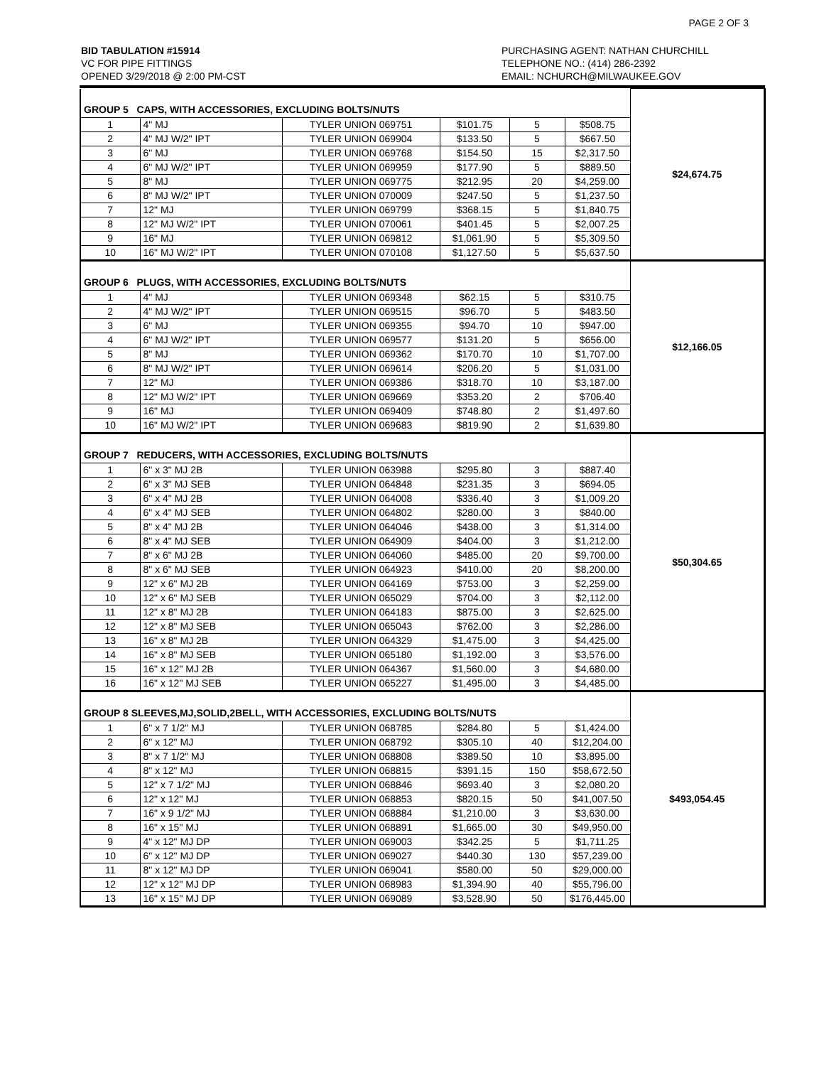PAGE 2 OF 3
BID TABULATION #15914
VC FOR PIPE FITTINGS
OPENED 3/29/2018 @ 2:00 PM-CST
PURCHASING AGENT: NATHAN CHURCHILL
TELEPHONE NO.: (414) 286-2392
EMAIL: NCHURCH@MILWAUKEE.GOV
| GROUP 5 CAPS, WITH ACCESSORIES, EXCLUDING BOLTS/NUTS | | | | | | $24,674.75 |
| 1 | 4" MJ | TYLER UNION 069751 | $101.75 | 5 | $508.75 | |
| 2 | 4" MJ W/2" IPT | TYLER UNION 069904 | $133.50 | 5 | $667.50 | |
| 3 | 6" MJ | TYLER UNION 069768 | $154.50 | 15 | $2,317.50 | |
| 4 | 6" MJ W/2" IPT | TYLER UNION 069959 | $177.90 | 5 | $889.50 | |
| 5 | 8" MJ | TYLER UNION 069775 | $212.95 | 20 | $4,259.00 | |
| 6 | 8" MJ W/2" IPT | TYLER UNION 070009 | $247.50 | 5 | $1,237.50 | |
| 7 | 12" MJ | TYLER UNION 069799 | $368.15 | 5 | $1,840.75 | |
| 8 | 12" MJ W/2" IPT | TYLER UNION 070061 | $401.45 | 5 | $2,007.25 | |
| 9 | 16" MJ | TYLER UNION 069812 | $1,061.90 | 5 | $5,309.50 | |
| 10 | 16" MJ W/2" IPT | TYLER UNION 070108 | $1,127.50 | 5 | $5,637.50 | |
| GROUP 6 PLUGS, WITH ACCESSORIES, EXCLUDING BOLTS/NUTS | | | | | | $12,166.05 |
| 1 | 4" MJ | TYLER UNION 069348 | $62.15 | 5 | $310.75 | |
| 2 | 4" MJ W/2" IPT | TYLER UNION 069515 | $96.70 | 5 | $483.50 | |
| 3 | 6" MJ | TYLER UNION 069355 | $94.70 | 10 | $947.00 | |
| 4 | 6" MJ W/2" IPT | TYLER UNION 069577 | $131.20 | 5 | $656.00 | |
| 5 | 8" MJ | TYLER UNION 069362 | $170.70 | 10 | $1,707.00 | |
| 6 | 8" MJ W/2" IPT | TYLER UNION 069614 | $206.20 | 5 | $1,031.00 | |
| 7 | 12" MJ | TYLER UNION 069386 | $318.70 | 10 | $3,187.00 | |
| 8 | 12" MJ W/2" IPT | TYLER UNION 069669 | $353.20 | 2 | $706.40 | |
| 9 | 16" MJ | TYLER UNION 069409 | $748.80 | 2 | $1,497.60 | |
| 10 | 16" MJ W/2" IPT | TYLER UNION 069683 | $819.90 | 2 | $1,639.80 | |
| GROUP 7 REDUCERS, WITH ACCESSORIES, EXCLUDING BOLTS/NUTS | | | | | | $50,304.65 |
| 1 | 6" x 3" MJ 2B | TYLER UNION 063988 | $295.80 | 3 | $887.40 | |
| 2 | 6" x 3" MJ SEB | TYLER UNION 064848 | $231.35 | 3 | $694.05 | |
| 3 | 6" x 4" MJ 2B | TYLER UNION 064008 | $336.40 | 3 | $1,009.20 | |
| 4 | 6" x 4" MJ SEB | TYLER UNION 064802 | $280.00 | 3 | $840.00 | |
| 5 | 8" x 4" MJ 2B | TYLER UNION 064046 | $438.00 | 3 | $1,314.00 | |
| 6 | 8" x 4" MJ SEB | TYLER UNION 064909 | $404.00 | 3 | $1,212.00 | |
| 7 | 8" x 6" MJ 2B | TYLER UNION 064060 | $485.00 | 20 | $9,700.00 | |
| 8 | 8" x 6" MJ SEB | TYLER UNION 064923 | $410.00 | 20 | $8,200.00 | |
| 9 | 12" x 6" MJ 2B | TYLER UNION 064169 | $753.00 | 3 | $2,259.00 | |
| 10 | 12" x 6" MJ SEB | TYLER UNION 065029 | $704.00 | 3 | $2,112.00 | |
| 11 | 12" x 8" MJ 2B | TYLER UNION 064183 | $875.00 | 3 | $2,625.00 | |
| 12 | 12" x 8" MJ SEB | TYLER UNION 065043 | $762.00 | 3 | $2,286.00 | |
| 13 | 16" x 8" MJ 2B | TYLER UNION 064329 | $1,475.00 | 3 | $4,425.00 | |
| 14 | 16" x 8" MJ SEB | TYLER UNION 065180 | $1,192.00 | 3 | $3,576.00 | |
| 15 | 16" x 12" MJ 2B | TYLER UNION 064367 | $1,560.00 | 3 | $4,680.00 | |
| 16 | 16" x 12" MJ SEB | TYLER UNION 065227 | $1,495.00 | 3 | $4,485.00 | |
| GROUP 8 SLEEVES,MJ,SOLID,2BELL, WITH ACCESSORIES, EXCLUDING BOLTS/NUTS | | | | | | $493,054.45 |
| 1 | 6" x 7 1/2" MJ | TYLER UNION 068785 | $284.80 | 5 | $1,424.00 | |
| 2 | 6" x 12" MJ | TYLER UNION 068792 | $305.10 | 40 | $12,204.00 | |
| 3 | 8" x 7 1/2" MJ | TYLER UNION 068808 | $389.50 | 10 | $3,895.00 | |
| 4 | 8" x 12" MJ | TYLER UNION 068815 | $391.15 | 150 | $58,672.50 | |
| 5 | 12" x 7 1/2" MJ | TYLER UNION 068846 | $693.40 | 3 | $2,080.20 | |
| 6 | 12" x 12" MJ | TYLER UNION 068853 | $820.15 | 50 | $41,007.50 | |
| 7 | 16" x 9 1/2" MJ | TYLER UNION 068884 | $1,210.00 | 3 | $3,630.00 | |
| 8 | 16" x 15" MJ | TYLER UNION 068891 | $1,665.00 | 30 | $49,950.00 | |
| 9 | 4" x 12" MJ DP | TYLER UNION 069003 | $342.25 | 5 | $1,711.25 | |
| 10 | 6" x 12" MJ DP | TYLER UNION 069027 | $440.30 | 130 | $57,239.00 | |
| 11 | 8" x 12" MJ DP | TYLER UNION 069041 | $580.00 | 50 | $29,000.00 | |
| 12 | 12" x 12" MJ DP | TYLER UNION 068983 | $1,394.90 | 40 | $55,796.00 | |
| 13 | 16" x 15" MJ DP | TYLER UNION 069089 | $3,528.90 | 50 | $176,445.00 | |